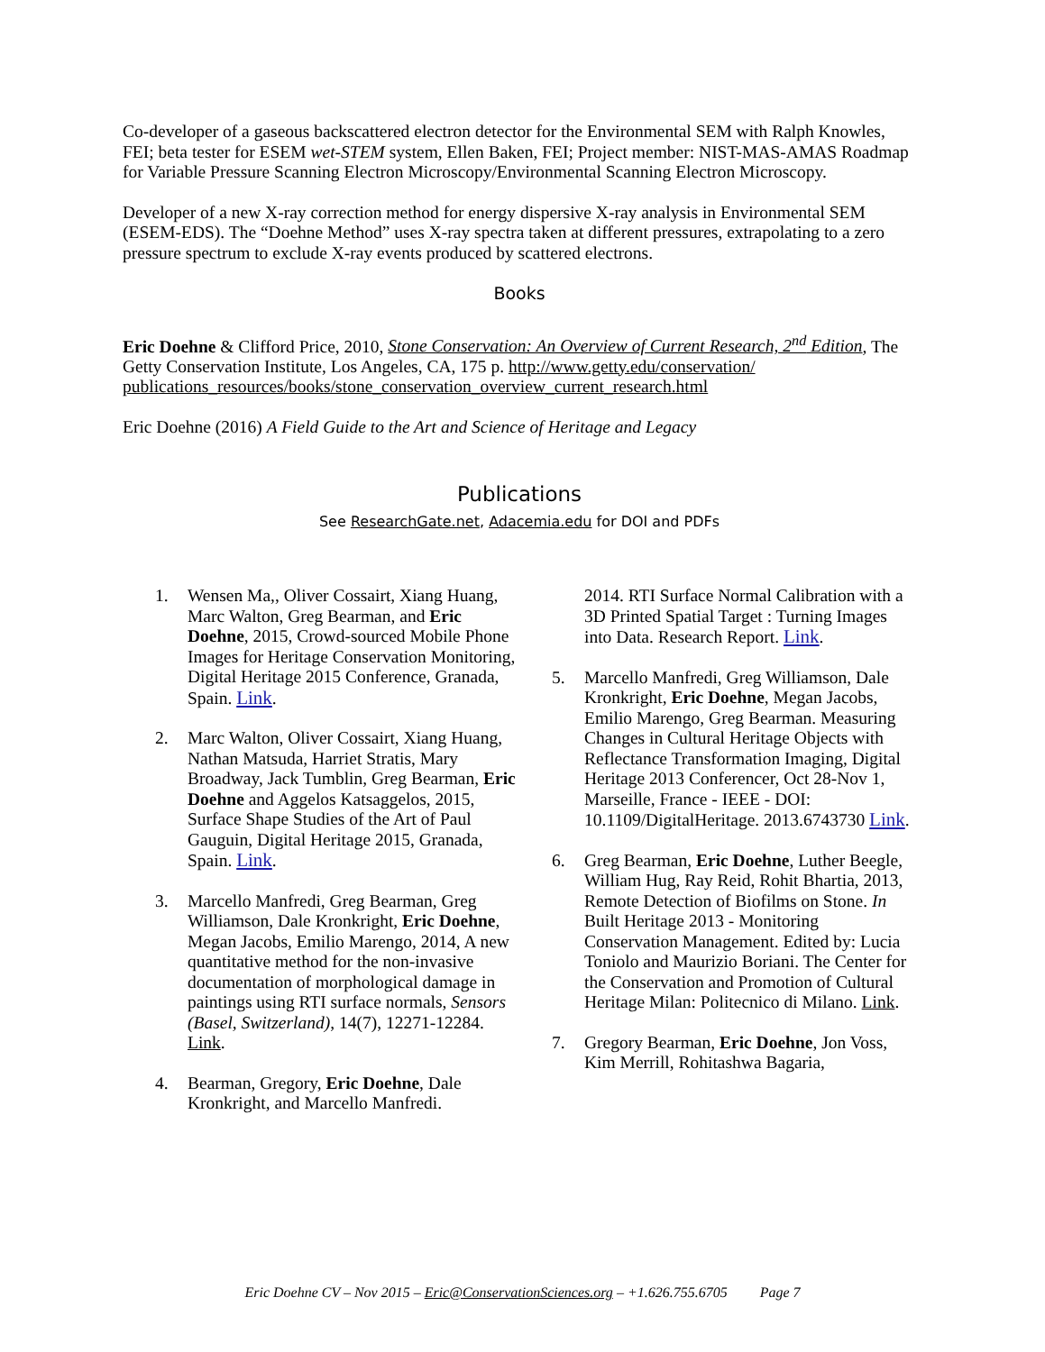Co-developer of a gaseous backscattered electron detector for the Environmental SEM with Ralph Knowles, FEI; beta tester for ESEM wet-STEM system, Ellen Baken, FEI; Project member: NIST-MAS-AMAS Roadmap for Variable Pressure Scanning Electron Microscopy/Environmental Scanning Electron Microscopy.
Developer of a new X-ray correction method for energy dispersive X-ray analysis in Environmental SEM (ESEM-EDS). The “Doehne Method” uses X-ray spectra taken at different pressures, extrapolating to a zero pressure spectrum to exclude X-ray events produced by scattered electrons.
Books
Eric Doehne & Clifford Price, 2010, Stone Conservation: An Overview of Current Research, 2<sup>nd</sup> Edition, The Getty Conservation Institute, Los Angeles, CA, 175 p. http://www.getty.edu/conservation/ publications_resources/books/stone_conservation_overview_current_research.html
Eric Doehne (2016) A Field Guide to the Art and Science of Heritage and Legacy
Publications
See ResearchGate.net, Adacemia.edu for DOI and PDFs
1. Wensen Ma,, Oliver Cossairt, Xiang Huang, Marc Walton, Greg Bearman, and Eric Doehne, 2015, Crowd-sourced Mobile Phone Images for Heritage Conservation Monitoring, Digital Heritage 2015 Conference, Granada, Spain. Link.
2. Marc Walton, Oliver Cossairt, Xiang Huang, Nathan Matsuda, Harriet Stratis, Mary Broadway, Jack Tumblin, Greg Bearman, Eric Doehne and Aggelos Katsaggelos, 2015, Surface Shape Studies of the Art of Paul Gauguin, Digital Heritage 2015, Granada, Spain. Link.
3. Marcello Manfredi, Greg Bearman, Greg Williamson, Dale Kronkright, Eric Doehne, Megan Jacobs, Emilio Marengo, 2014, A new quantitative method for the non-invasive documentation of morphological damage in paintings using RTI surface normals, Sensors (Basel, Switzerland), 14(7), 12271-12284. Link.
4. Bearman, Gregory, Eric Doehne, Dale Kronkright, and Marcello Manfredi.
2014. RTI Surface Normal Calibration with a 3D Printed Spatial Target : Turning Images into Data. Research Report. Link.
5. Marcello Manfredi, Greg Williamson, Dale Kronkright, Eric Doehne, Megan Jacobs, Emilio Marengo, Greg Bearman. Measuring Changes in Cultural Heritage Objects with Reflectance Transformation Imaging, Digital Heritage 2013 Conferencer, Oct 28-Nov 1, Marseille, France - IEEE - DOI: 10.1109/DigitalHeritage. 2013.6743730 Link.
6. Greg Bearman, Eric Doehne, Luther Beegle, William Hug, Ray Reid, Rohit Bhartia, 2013, Remote Detection of Biofilms on Stone. In Built Heritage 2013 - Monitoring Conservation Management. Edited by: Lucia Toniolo and Maurizio Boriani. The Center for the Conservation and Promotion of Cultural Heritage Milan: Politecnico di Milano. Link.
7. Gregory Bearman, Eric Doehne, Jon Voss, Kim Merrill, Rohitashwa Bagaria,
Eric Doehne CV – Nov 2015 – Eric@ConservationSciences.org – +1.626.755.6705 Page 7